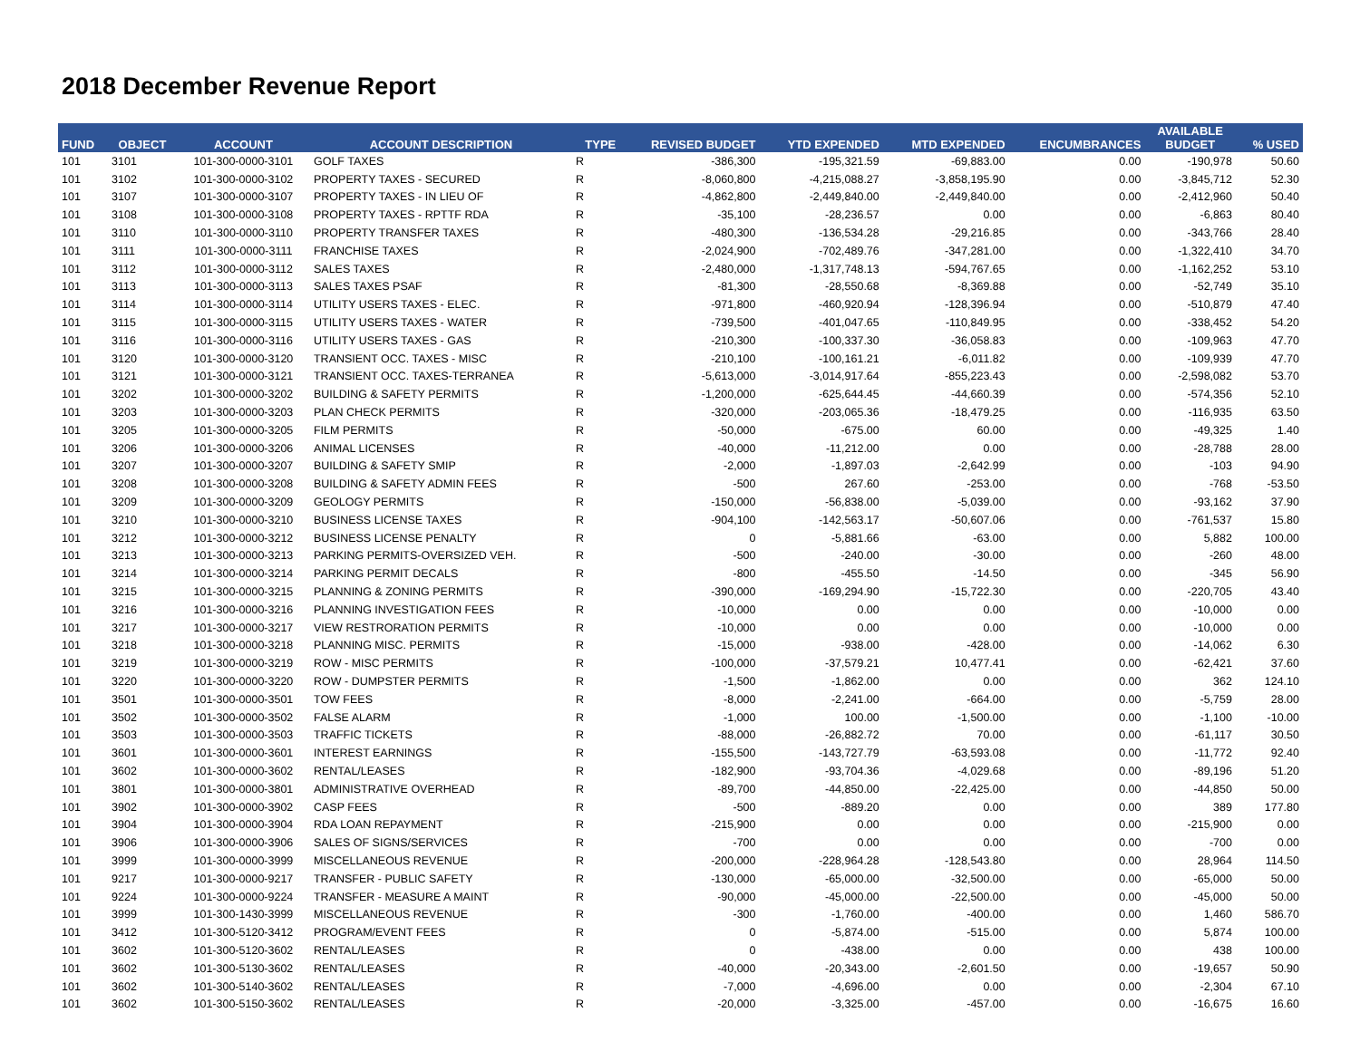2018 December Revenue Report
| FUND | OBJECT | ACCOUNT | ACCOUNT DESCRIPTION | TYPE | REVISED BUDGET | YTD EXPENDED | MTD EXPENDED | ENCUMBRANCES | AVAILABLE BUDGET | % USED |
| --- | --- | --- | --- | --- | --- | --- | --- | --- | --- | --- |
| 101 | 3101 | 101-300-0000-3101 | GOLF TAXES | R | -386,300 | -195,321.59 | -69,883.00 | 0.00 | -190,978 | 50.60 |
| 101 | 3102 | 101-300-0000-3102 | PROPERTY TAXES - SECURED | R | -8,060,800 | -4,215,088.27 | -3,858,195.90 | 0.00 | -3,845,712 | 52.30 |
| 101 | 3107 | 101-300-0000-3107 | PROPERTY TAXES - IN LIEU OF | R | -4,862,800 | -2,449,840.00 | -2,449,840.00 | 0.00 | -2,412,960 | 50.40 |
| 101 | 3108 | 101-300-0000-3108 | PROPERTY TAXES - RPTTF RDA | R | -35,100 | -28,236.57 | 0.00 | 0.00 | -6,863 | 80.40 |
| 101 | 3110 | 101-300-0000-3110 | PROPERTY TRANSFER TAXES | R | -480,300 | -136,534.28 | -29,216.85 | 0.00 | -343,766 | 28.40 |
| 101 | 3111 | 101-300-0000-3111 | FRANCHISE TAXES | R | -2,024,900 | -702,489.76 | -347,281.00 | 0.00 | -1,322,410 | 34.70 |
| 101 | 3112 | 101-300-0000-3112 | SALES TAXES | R | -2,480,000 | -1,317,748.13 | -594,767.65 | 0.00 | -1,162,252 | 53.10 |
| 101 | 3113 | 101-300-0000-3113 | SALES TAXES PSAF | R | -81,300 | -28,550.68 | -8,369.88 | 0.00 | -52,749 | 35.10 |
| 101 | 3114 | 101-300-0000-3114 | UTILITY USERS TAXES - ELEC. | R | -971,800 | -460,920.94 | -128,396.94 | 0.00 | -510,879 | 47.40 |
| 101 | 3115 | 101-300-0000-3115 | UTILITY USERS TAXES - WATER | R | -739,500 | -401,047.65 | -110,849.95 | 0.00 | -338,452 | 54.20 |
| 101 | 3116 | 101-300-0000-3116 | UTILITY USERS TAXES - GAS | R | -210,300 | -100,337.30 | -36,058.83 | 0.00 | -109,963 | 47.70 |
| 101 | 3120 | 101-300-0000-3120 | TRANSIENT OCC. TAXES - MISC | R | -210,100 | -100,161.21 | -6,011.82 | 0.00 | -109,939 | 47.70 |
| 101 | 3121 | 101-300-0000-3121 | TRANSIENT OCC. TAXES-TERRANEA | R | -5,613,000 | -3,014,917.64 | -855,223.43 | 0.00 | -2,598,082 | 53.70 |
| 101 | 3202 | 101-300-0000-3202 | BUILDING & SAFETY PERMITS | R | -1,200,000 | -625,644.45 | -44,660.39 | 0.00 | -574,356 | 52.10 |
| 101 | 3203 | 101-300-0000-3203 | PLAN CHECK PERMITS | R | -320,000 | -203,065.36 | -18,479.25 | 0.00 | -116,935 | 63.50 |
| 101 | 3205 | 101-300-0000-3205 | FILM PERMITS | R | -50,000 | -675.00 | 60.00 | 0.00 | -49,325 | 1.40 |
| 101 | 3206 | 101-300-0000-3206 | ANIMAL LICENSES | R | -40,000 | -11,212.00 | 0.00 | 0.00 | -28,788 | 28.00 |
| 101 | 3207 | 101-300-0000-3207 | BUILDING & SAFETY SMIP | R | -2,000 | -1,897.03 | -2,642.99 | 0.00 | -103 | 94.90 |
| 101 | 3208 | 101-300-0000-3208 | BUILDING & SAFETY ADMIN FEES | R | -500 | 267.60 | -253.00 | 0.00 | -768 | -53.50 |
| 101 | 3209 | 101-300-0000-3209 | GEOLOGY PERMITS | R | -150,000 | -56,838.00 | -5,039.00 | 0.00 | -93,162 | 37.90 |
| 101 | 3210 | 101-300-0000-3210 | BUSINESS LICENSE TAXES | R | -904,100 | -142,563.17 | -50,607.06 | 0.00 | -761,537 | 15.80 |
| 101 | 3212 | 101-300-0000-3212 | BUSINESS LICENSE PENALTY | R | 0 | -5,881.66 | -63.00 | 0.00 | 5,882 | 100.00 |
| 101 | 3213 | 101-300-0000-3213 | PARKING PERMITS-OVERSIZED VEH. | R | -500 | -240.00 | -30.00 | 0.00 | -260 | 48.00 |
| 101 | 3214 | 101-300-0000-3214 | PARKING PERMIT DECALS | R | -800 | -455.50 | -14.50 | 0.00 | -345 | 56.90 |
| 101 | 3215 | 101-300-0000-3215 | PLANNING & ZONING PERMITS | R | -390,000 | -169,294.90 | -15,722.30 | 0.00 | -220,705 | 43.40 |
| 101 | 3216 | 101-300-0000-3216 | PLANNING INVESTIGATION FEES | R | -10,000 | 0.00 | 0.00 | 0.00 | -10,000 | 0.00 |
| 101 | 3217 | 101-300-0000-3217 | VIEW RESTRORATION PERMITS | R | -10,000 | 0.00 | 0.00 | 0.00 | -10,000 | 0.00 |
| 101 | 3218 | 101-300-0000-3218 | PLANNING MISC. PERMITS | R | -15,000 | -938.00 | -428.00 | 0.00 | -14,062 | 6.30 |
| 101 | 3219 | 101-300-0000-3219 | ROW - MISC PERMITS | R | -100,000 | -37,579.21 | 10,477.41 | 0.00 | -62,421 | 37.60 |
| 101 | 3220 | 101-300-0000-3220 | ROW - DUMPSTER PERMITS | R | -1,500 | -1,862.00 | 0.00 | 0.00 | 362 | 124.10 |
| 101 | 3501 | 101-300-0000-3501 | TOW FEES | R | -8,000 | -2,241.00 | -664.00 | 0.00 | -5,759 | 28.00 |
| 101 | 3502 | 101-300-0000-3502 | FALSE ALARM | R | -1,000 | 100.00 | -1,500.00 | 0.00 | -1,100 | -10.00 |
| 101 | 3503 | 101-300-0000-3503 | TRAFFIC TICKETS | R | -88,000 | -26,882.72 | 70.00 | 0.00 | -61,117 | 30.50 |
| 101 | 3601 | 101-300-0000-3601 | INTEREST EARNINGS | R | -155,500 | -143,727.79 | -63,593.08 | 0.00 | -11,772 | 92.40 |
| 101 | 3602 | 101-300-0000-3602 | RENTAL/LEASES | R | -182,900 | -93,704.36 | -4,029.68 | 0.00 | -89,196 | 51.20 |
| 101 | 3801 | 101-300-0000-3801 | ADMINISTRATIVE OVERHEAD | R | -89,700 | -44,850.00 | -22,425.00 | 0.00 | -44,850 | 50.00 |
| 101 | 3902 | 101-300-0000-3902 | CASP FEES | R | -500 | -889.20 | 0.00 | 0.00 | 389 | 177.80 |
| 101 | 3904 | 101-300-0000-3904 | RDA LOAN REPAYMENT | R | -215,900 | 0.00 | 0.00 | 0.00 | -215,900 | 0.00 |
| 101 | 3906 | 101-300-0000-3906 | SALES OF SIGNS/SERVICES | R | -700 | 0.00 | 0.00 | 0.00 | -700 | 0.00 |
| 101 | 3999 | 101-300-0000-3999 | MISCELLANEOUS REVENUE | R | -200,000 | -228,964.28 | -128,543.80 | 0.00 | 28,964 | 114.50 |
| 101 | 9217 | 101-300-0000-9217 | TRANSFER - PUBLIC SAFETY | R | -130,000 | -65,000.00 | -32,500.00 | 0.00 | -65,000 | 50.00 |
| 101 | 9224 | 101-300-0000-9224 | TRANSFER - MEASURE A MAINT | R | -90,000 | -45,000.00 | -22,500.00 | 0.00 | -45,000 | 50.00 |
| 101 | 3999 | 101-300-1430-3999 | MISCELLANEOUS REVENUE | R | -300 | -1,760.00 | -400.00 | 0.00 | 1,460 | 586.70 |
| 101 | 3412 | 101-300-5120-3412 | PROGRAM/EVENT FEES | R | 0 | -5,874.00 | -515.00 | 0.00 | 5,874 | 100.00 |
| 101 | 3602 | 101-300-5120-3602 | RENTAL/LEASES | R | 0 | -438.00 | 0.00 | 0.00 | 438 | 100.00 |
| 101 | 3602 | 101-300-5130-3602 | RENTAL/LEASES | R | -40,000 | -20,343.00 | -2,601.50 | 0.00 | -19,657 | 50.90 |
| 101 | 3602 | 101-300-5140-3602 | RENTAL/LEASES | R | -7,000 | -4,696.00 | 0.00 | 0.00 | -2,304 | 67.10 |
| 101 | 3602 | 101-300-5150-3602 | RENTAL/LEASES | R | -20,000 | -3,325.00 | -457.00 | 0.00 | -16,675 | 16.60 |